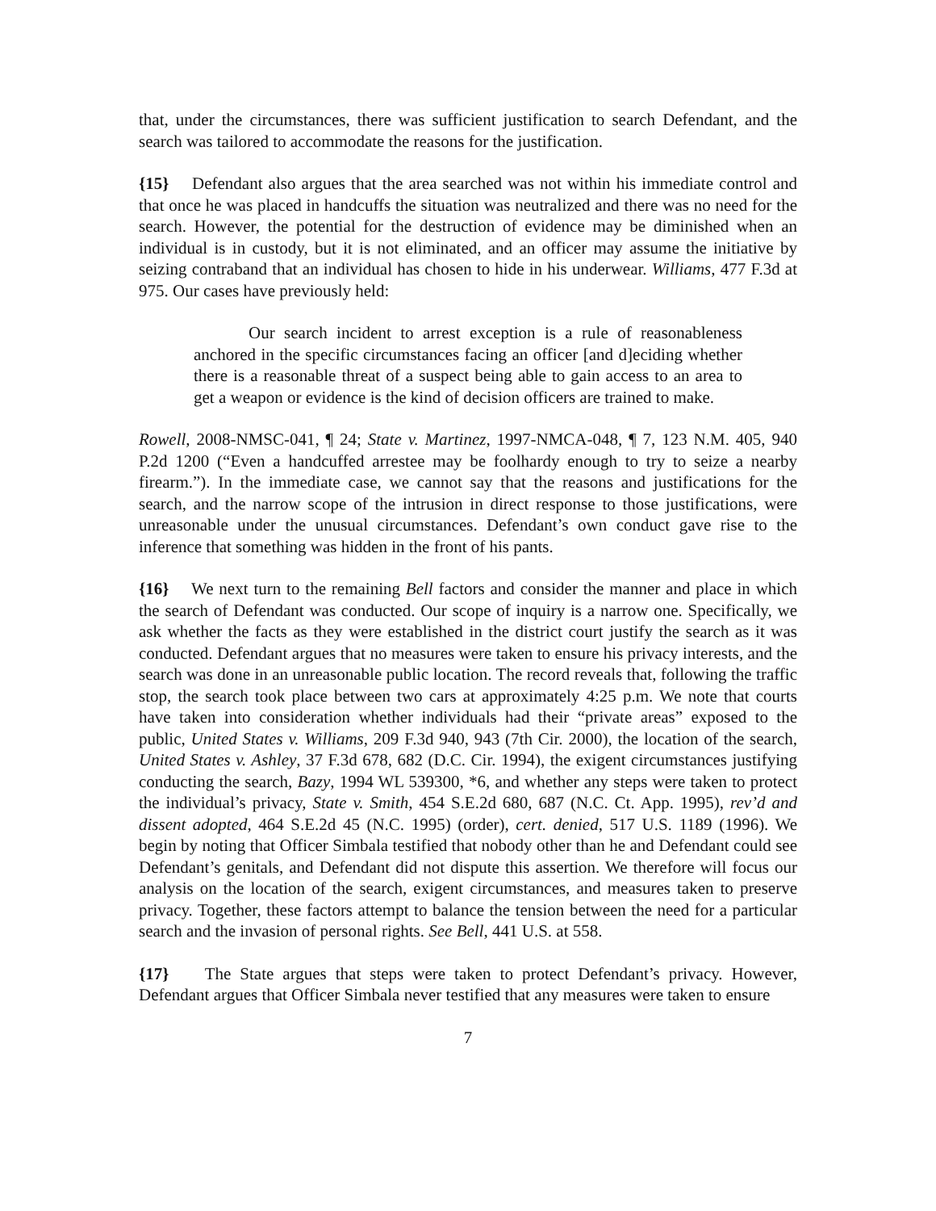that, under the circumstances, there was sufficient justification to search Defendant, and the search was tailored to accommodate the reasons for the justification.
{15} Defendant also argues that the area searched was not within his immediate control and that once he was placed in handcuffs the situation was neutralized and there was no need for the search. However, the potential for the destruction of evidence may be diminished when an individual is in custody, but it is not eliminated, and an officer may assume the initiative by seizing contraband that an individual has chosen to hide in his underwear. Williams, 477 F.3d at 975. Our cases have previously held:
Our search incident to arrest exception is a rule of reasonableness anchored in the specific circumstances facing an officer [and d]eciding whether there is a reasonable threat of a suspect being able to gain access to an area to get a weapon or evidence is the kind of decision officers are trained to make.
Rowell, 2008-NMSC-041, ¶ 24; State v. Martinez, 1997-NMCA-048, ¶ 7, 123 N.M. 405, 940 P.2d 1200 (“Even a handcuffed arrestee may be foolhardy enough to try to seize a nearby firearm.”). In the immediate case, we cannot say that the reasons and justifications for the search, and the narrow scope of the intrusion in direct response to those justifications, were unreasonable under the unusual circumstances. Defendant’s own conduct gave rise to the inference that something was hidden in the front of his pants.
{16} We next turn to the remaining Bell factors and consider the manner and place in which the search of Defendant was conducted. Our scope of inquiry is a narrow one. Specifically, we ask whether the facts as they were established in the district court justify the search as it was conducted. Defendant argues that no measures were taken to ensure his privacy interests, and the search was done in an unreasonable public location. The record reveals that, following the traffic stop, the search took place between two cars at approximately 4:25 p.m. We note that courts have taken into consideration whether individuals had their “private areas” exposed to the public, United States v. Williams, 209 F.3d 940, 943 (7th Cir. 2000), the location of the search, United States v. Ashley, 37 F.3d 678, 682 (D.C. Cir. 1994), the exigent circumstances justifying conducting the search, Bazy, 1994 WL 539300, *6, and whether any steps were taken to protect the individual’s privacy, State v. Smith, 454 S.E.2d 680, 687 (N.C. Ct. App. 1995), rev’d and dissent adopted, 464 S.E.2d 45 (N.C. 1995) (order), cert. denied, 517 U.S. 1189 (1996). We begin by noting that Officer Simbala testified that nobody other than he and Defendant could see Defendant’s genitals, and Defendant did not dispute this assertion. We therefore will focus our analysis on the location of the search, exigent circumstances, and measures taken to preserve privacy. Together, these factors attempt to balance the tension between the need for a particular search and the invasion of personal rights. See Bell, 441 U.S. at 558.
{17} The State argues that steps were taken to protect Defendant’s privacy. However, Defendant argues that Officer Simbala never testified that any measures were taken to ensure
7